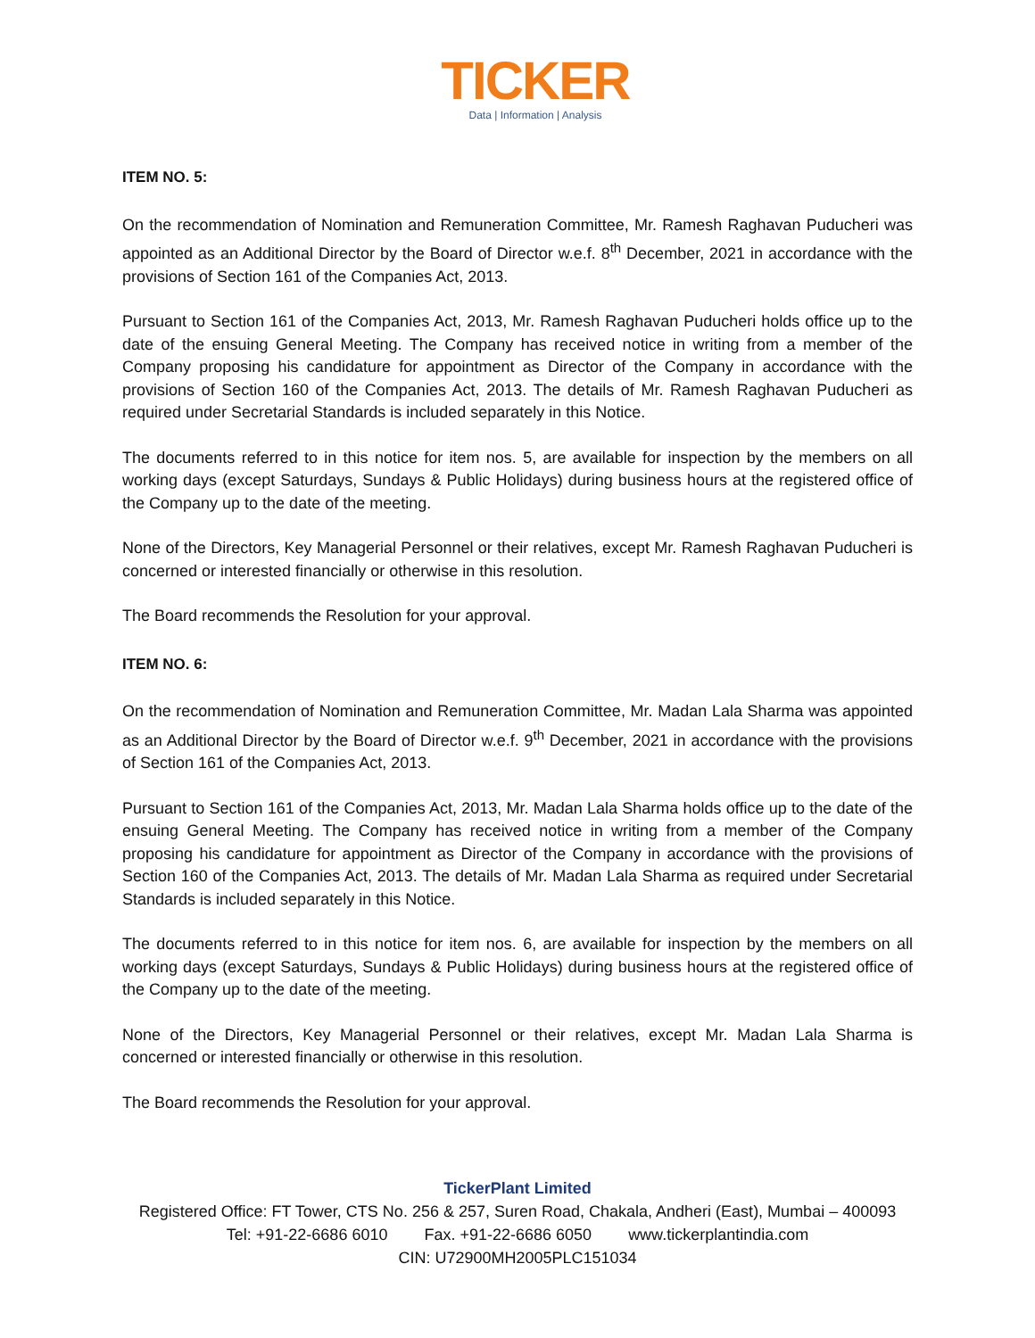TICKER
Data | Information | Analysis
ITEM NO. 5:
On the recommendation of Nomination and Remuneration Committee, Mr. Ramesh Raghavan Puducheri was appointed as an Additional Director by the Board of Director w.e.f. 8<sup>th</sup> December, 2021 in accordance with the provisions of Section 161 of the Companies Act, 2013.
Pursuant to Section 161 of the Companies Act, 2013, Mr. Ramesh Raghavan Puducheri holds office up to the date of the ensuing General Meeting. The Company has received notice in writing from a member of the Company proposing his candidature for appointment as Director of the Company in accordance with the provisions of Section 160 of the Companies Act, 2013. The details of Mr. Ramesh Raghavan Puducheri as required under Secretarial Standards is included separately in this Notice.
The documents referred to in this notice for item nos. 5, are available for inspection by the members on all working days (except Saturdays, Sundays & Public Holidays) during business hours at the registered office of the Company up to the date of the meeting.
None of the Directors, Key Managerial Personnel or their relatives, except Mr. Ramesh Raghavan Puducheri is concerned or interested financially or otherwise in this resolution.
The Board recommends the Resolution for your approval.
ITEM NO. 6:
On the recommendation of Nomination and Remuneration Committee, Mr. Madan Lala Sharma was appointed as an Additional Director by the Board of Director w.e.f. 9<sup>th</sup> December, 2021 in accordance with the provisions of Section 161 of the Companies Act, 2013.
Pursuant to Section 161 of the Companies Act, 2013, Mr. Madan Lala Sharma holds office up to the date of the ensuing General Meeting. The Company has received notice in writing from a member of the Company proposing his candidature for appointment as Director of the Company in accordance with the provisions of Section 160 of the Companies Act, 2013. The details of Mr. Madan Lala Sharma as required under Secretarial Standards is included separately in this Notice.
The documents referred to in this notice for item nos. 6, are available for inspection by the members on all working days (except Saturdays, Sundays & Public Holidays) during business hours at the registered office of the Company up to the date of the meeting.
None of the Directors, Key Managerial Personnel or their relatives, except Mr. Madan Lala Sharma is concerned or interested financially or otherwise in this resolution.
The Board recommends the Resolution for your approval.
TickerPlant Limited
Registered Office: FT Tower, CTS No. 256 & 257, Suren Road, Chakala, Andheri (East), Mumbai – 400093
Tel: +91-22-6686 6010 Fax. +91-22-6686 6050 www.tickerplantindia.com
CIN: U72900MH2005PLC151034